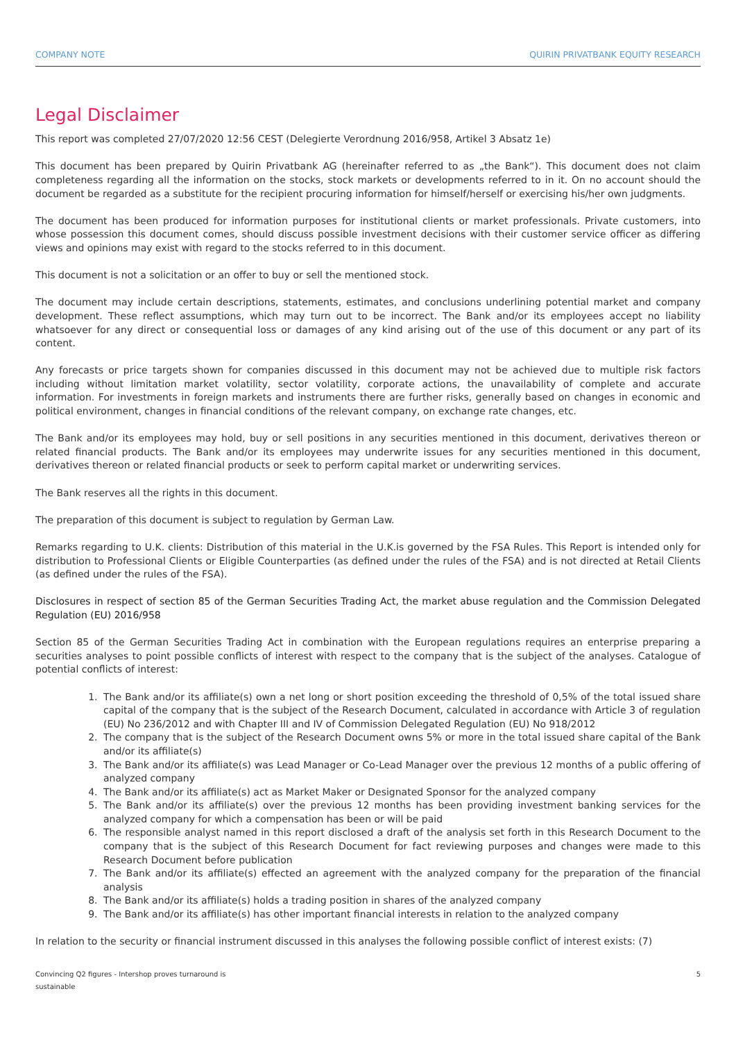COMPANY NOTE QUIRIN PRIVATBANK EQUITY RESEARCH
Legal Disclaimer
This report was completed 27/07/2020 12:56 CEST (Delegierte Verordnung 2016/958, Artikel 3 Absatz 1e)
This document has been prepared by Quirin Privatbank AG (hereinafter referred to as „the Bank“). This document does not claim completeness regarding all the information on the stocks, stock markets or developments referred to in it. On no account should the document be regarded as a substitute for the recipient procuring information for himself/herself or exercising his/her own judgments.
The document has been produced for information purposes for institutional clients or market professionals. Private customers, into whose possession this document comes, should discuss possible investment decisions with their customer service officer as differing views and opinions may exist with regard to the stocks referred to in this document.
This document is not a solicitation or an offer to buy or sell the mentioned stock.
The document may include certain descriptions, statements, estimates, and conclusions underlining potential market and company development. These reflect assumptions, which may turn out to be incorrect. The Bank and/or its employees accept no liability whatsoever for any direct or consequential loss or damages of any kind arising out of the use of this document or any part of its content.
Any forecasts or price targets shown for companies discussed in this document may not be achieved due to multiple risk factors including without limitation market volatility, sector volatility, corporate actions, the unavailability of complete and accurate information. For investments in foreign markets and instruments there are further risks, generally based on changes in economic and political environment, changes in financial conditions of the relevant company, on exchange rate changes, etc.
The Bank and/or its employees may hold, buy or sell positions in any securities mentioned in this document, derivatives thereon or related financial products. The Bank and/or its employees may underwrite issues for any securities mentioned in this document, derivatives thereon or related financial products or seek to perform capital market or underwriting services.
The Bank reserves all the rights in this document.
The preparation of this document is subject to regulation by German Law.
Remarks regarding to U.K. clients: Distribution of this material in the U.K.is governed by the FSA Rules. This Report is intended only for distribution to Professional Clients or Eligible Counterparties (as defined under the rules of the FSA) and is not directed at Retail Clients (as defined under the rules of the FSA).
Disclosures in respect of section 85 of the German Securities Trading Act, the market abuse regulation and the Commission Delegated Regulation (EU) 2016/958
Section 85 of the German Securities Trading Act in combination with the European regulations requires an enterprise preparing a securities analyses to point possible conflicts of interest with respect to the company that is the subject of the analyses. Catalogue of potential conflicts of interest:
1. The Bank and/or its affiliate(s) own a net long or short position exceeding the threshold of 0,5% of the total issued share capital of the company that is the subject of the Research Document, calculated in accordance with Article 3 of regulation (EU) No 236/2012 and with Chapter III and IV of Commission Delegated Regulation (EU) No 918/2012
2. The company that is the subject of the Research Document owns 5% or more in the total issued share capital of the Bank and/or its affiliate(s)
3. The Bank and/or its affiliate(s) was Lead Manager or Co-Lead Manager over the previous 12 months of a public offering of analyzed company
4. The Bank and/or its affiliate(s) act as Market Maker or Designated Sponsor for the analyzed company
5. The Bank and/or its affiliate(s) over the previous 12 months has been providing investment banking services for the analyzed company for which a compensation has been or will be paid
6. The responsible analyst named in this report disclosed a draft of the analysis set forth in this Research Document to the company that is the subject of this Research Document for fact reviewing purposes and changes were made to this Research Document before publication
7. The Bank and/or its affiliate(s) effected an agreement with the analyzed company for the preparation of the financial analysis
8. The Bank and/or its affiliate(s) holds a trading position in shares of the analyzed company
9. The Bank and/or its affiliate(s) has other important financial interests in relation to the analyzed company
In relation to the security or financial instrument discussed in this analyses the following possible conflict of interest exists: (7)
Convincing Q2 figures - Intershop proves turnaround is
sustainable 5